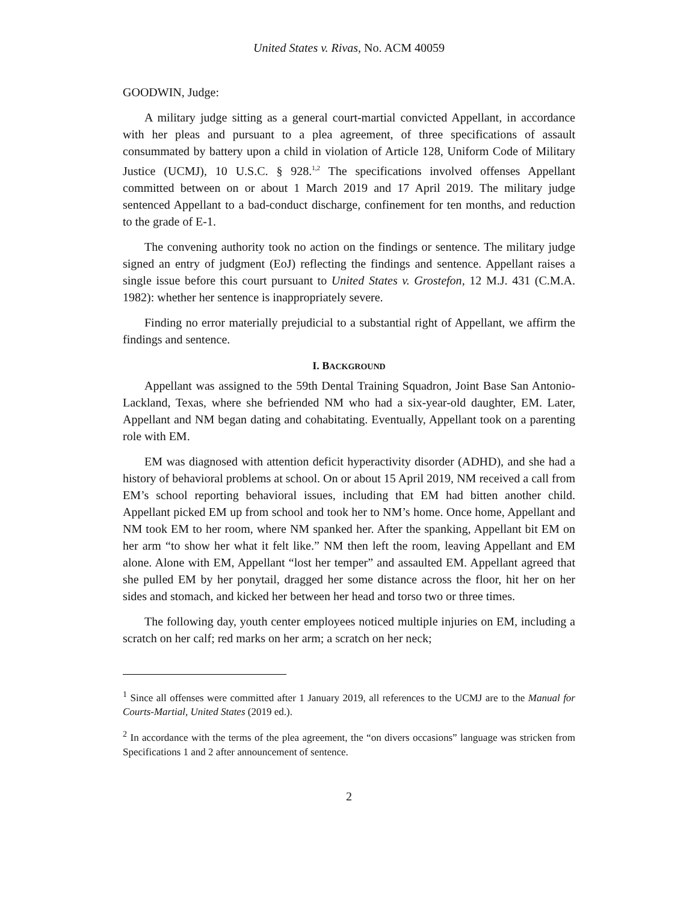United States v. Rivas, No. ACM 40059
GOODWIN, Judge:
A military judge sitting as a general court-martial convicted Appellant, in accordance with her pleas and pursuant to a plea agreement, of three specifications of assault consummated by battery upon a child in violation of Article 128, Uniform Code of Military Justice (UCMJ), 10 U.S.C. § 928.<sup>1,2</sup> The specifications involved offenses Appellant committed between on or about 1 March 2019 and 17 April 2019. The military judge sentenced Appellant to a bad-conduct discharge, confinement for ten months, and reduction to the grade of E-1.
The convening authority took no action on the findings or sentence. The military judge signed an entry of judgment (EoJ) reflecting the findings and sentence. Appellant raises a single issue before this court pursuant to United States v. Grostefon, 12 M.J. 431 (C.M.A. 1982): whether her sentence is inappropriately severe.
Finding no error materially prejudicial to a substantial right of Appellant, we affirm the findings and sentence.
I. BACKGROUND
Appellant was assigned to the 59th Dental Training Squadron, Joint Base San Antonio-Lackland, Texas, where she befriended NM who had a six-year-old daughter, EM. Later, Appellant and NM began dating and cohabitating. Eventually, Appellant took on a parenting role with EM.
EM was diagnosed with attention deficit hyperactivity disorder (ADHD), and she had a history of behavioral problems at school. On or about 15 April 2019, NM received a call from EM’s school reporting behavioral issues, including that EM had bitten another child. Appellant picked EM up from school and took her to NM’s home. Once home, Appellant and NM took EM to her room, where NM spanked her. After the spanking, Appellant bit EM on her arm “to show her what it felt like.” NM then left the room, leaving Appellant and EM alone. Alone with EM, Appellant “lost her temper” and assaulted EM. Appellant agreed that she pulled EM by her ponytail, dragged her some distance across the floor, hit her on her sides and stomach, and kicked her between her head and torso two or three times.
The following day, youth center employees noticed multiple injuries on EM, including a scratch on her calf; red marks on her arm; a scratch on her neck;
<sup>1</sup> Since all offenses were committed after 1 January 2019, all references to the UCMJ are to the Manual for Courts-Martial, United States (2019 ed.).
<sup>2</sup> In accordance with the terms of the plea agreement, the “on divers occasions” language was stricken from Specifications 1 and 2 after announcement of sentence.
2